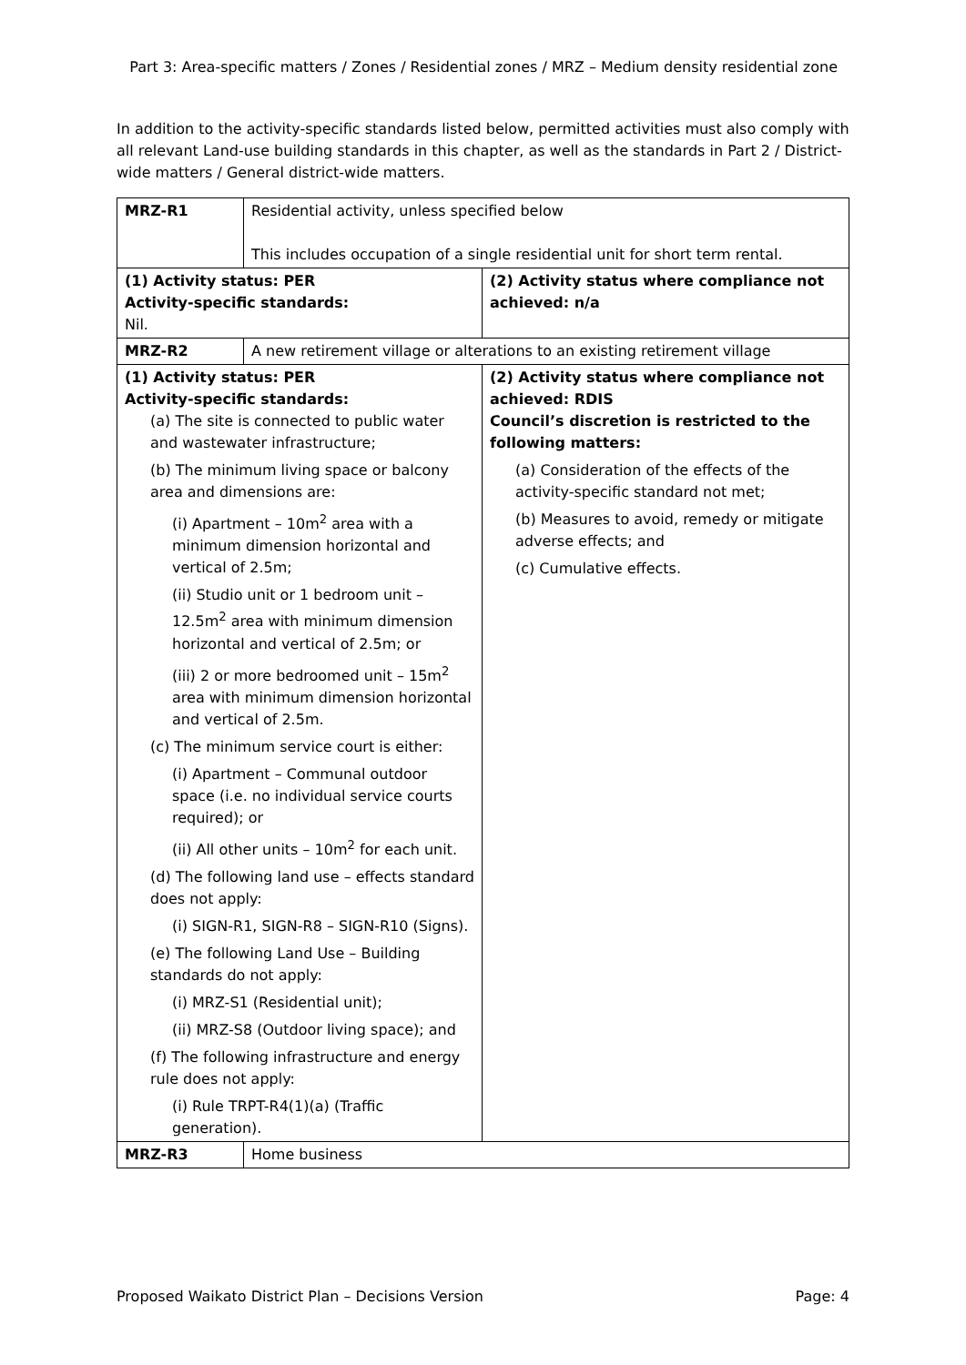Part 3: Area-specific matters / Zones / Residential zones / MRZ – Medium density residential zone
In addition to the activity-specific standards listed below, permitted activities must also comply with all relevant Land-use building standards in this chapter, as well as the standards in Part 2 / District-wide matters / General district-wide matters.
| MRZ-R1 | Residential activity, unless specified below This includes occupation of a single residential unit for short term rental. | |
| (1) Activity status: PER Activity-specific standards: Nil. | | (2) Activity status where compliance not achieved: n/a |
| MRZ-R2 | A new retirement village or alterations to an existing retirement village | |
| (1) Activity status: PER Activity-specific standards: (a) The site is connected to public water and wastewater infrastructure; (b) The minimum living space or balcony area and dimensions are: (i) Apartment – 10m<sup>2</sup> area with a minimum dimension horizontal and vertical of 2.5m; (ii) Studio unit or 1 bedroom unit – 12.5m<sup>2</sup> area with minimum dimension horizontal and vertical of 2.5m; or (iii) 2 or more bedroomed unit – 15m<sup>2</sup> area with minimum dimension horizontal and vertical of 2.5m. (c) The minimum service court is either: (i) Apartment – Communal outdoor space (i.e. no individual service courts required); or (ii) All other units – 10m<sup>2</sup> for each unit. (d) The following land use – effects standard does not apply: (i) SIGN-R1, SIGN-R8 – SIGN-R10 (Signs). (e) The following Land Use – Building standards do not apply: (i) MRZ-S1 (Residential unit); (ii) MRZ-S8 (Outdoor living space); and (f) The following infrastructure and energy rule does not apply: (i) Rule TRPT-R4(1)(a) (Traffic generation). | | (2) Activity status where compliance not achieved: RDIS Council’s discretion is restricted to the following matters: (a) Consideration of the effects of the activity-specific standard not met; (b) Measures to avoid, remedy or mitigate adverse effects; and (c) Cumulative effects. |
| MRZ-R3 | Home business | |
Proposed Waikato District Plan – Decisions Version Page: 4